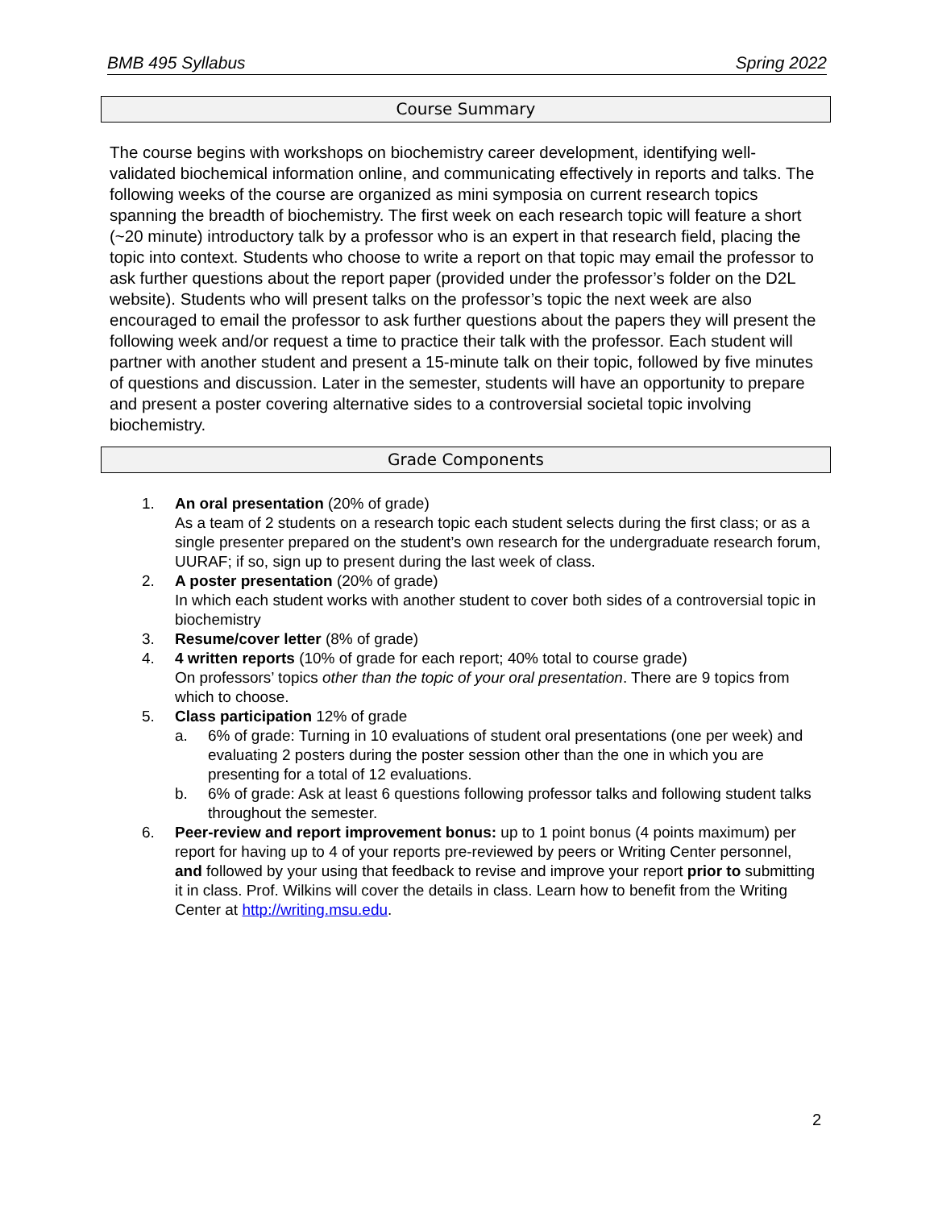BMB 495 Syllabus Spring 2022
Course Summary
The course begins with workshops on biochemistry career development, identifying well-validated biochemical information online, and communicating effectively in reports and talks. The following weeks of the course are organized as mini symposia on current research topics spanning the breadth of biochemistry. The first week on each research topic will feature a short (~20 minute) introductory talk by a professor who is an expert in that research field, placing the topic into context. Students who choose to write a report on that topic may email the professor to ask further questions about the report paper (provided under the professor’s folder on the D2L website). Students who will present talks on the professor’s topic the next week are also encouraged to email the professor to ask further questions about the papers they will present the following week and/or request a time to practice their talk with the professor. Each student will partner with another student and present a 15-minute talk on their topic, followed by five minutes of questions and discussion. Later in the semester, students will have an opportunity to prepare and present a poster covering alternative sides to a controversial societal topic involving biochemistry.
Grade Components
1. An oral presentation (20% of grade)
As a team of 2 students on a research topic each student selects during the first class; or as a single presenter prepared on the student’s own research for the undergraduate research forum, UURAF; if so, sign up to present during the last week of class.
2. A poster presentation (20% of grade)
In which each student works with another student to cover both sides of a controversial topic in biochemistry
3. Resume/cover letter (8% of grade)
4. 4 written reports (10% of grade for each report; 40% total to course grade)
On professors’ topics other than the topic of your oral presentation. There are 9 topics from which to choose.
5. Class participation 12% of grade
a. 6% of grade: Turning in 10 evaluations of student oral presentations (one per week) and evaluating 2 posters during the poster session other than the one in which you are presenting for a total of 12 evaluations.
b. 6% of grade: Ask at least 6 questions following professor talks and following student talks throughout the semester.
6. Peer-review and report improvement bonus: up to 1 point bonus (4 points maximum) per report for having up to 4 of your reports pre-reviewed by peers or Writing Center personnel, and followed by your using that feedback to revise and improve your report prior to submitting it in class. Prof. Wilkins will cover the details in class. Learn how to benefit from the Writing Center at http://writing.msu.edu.
2